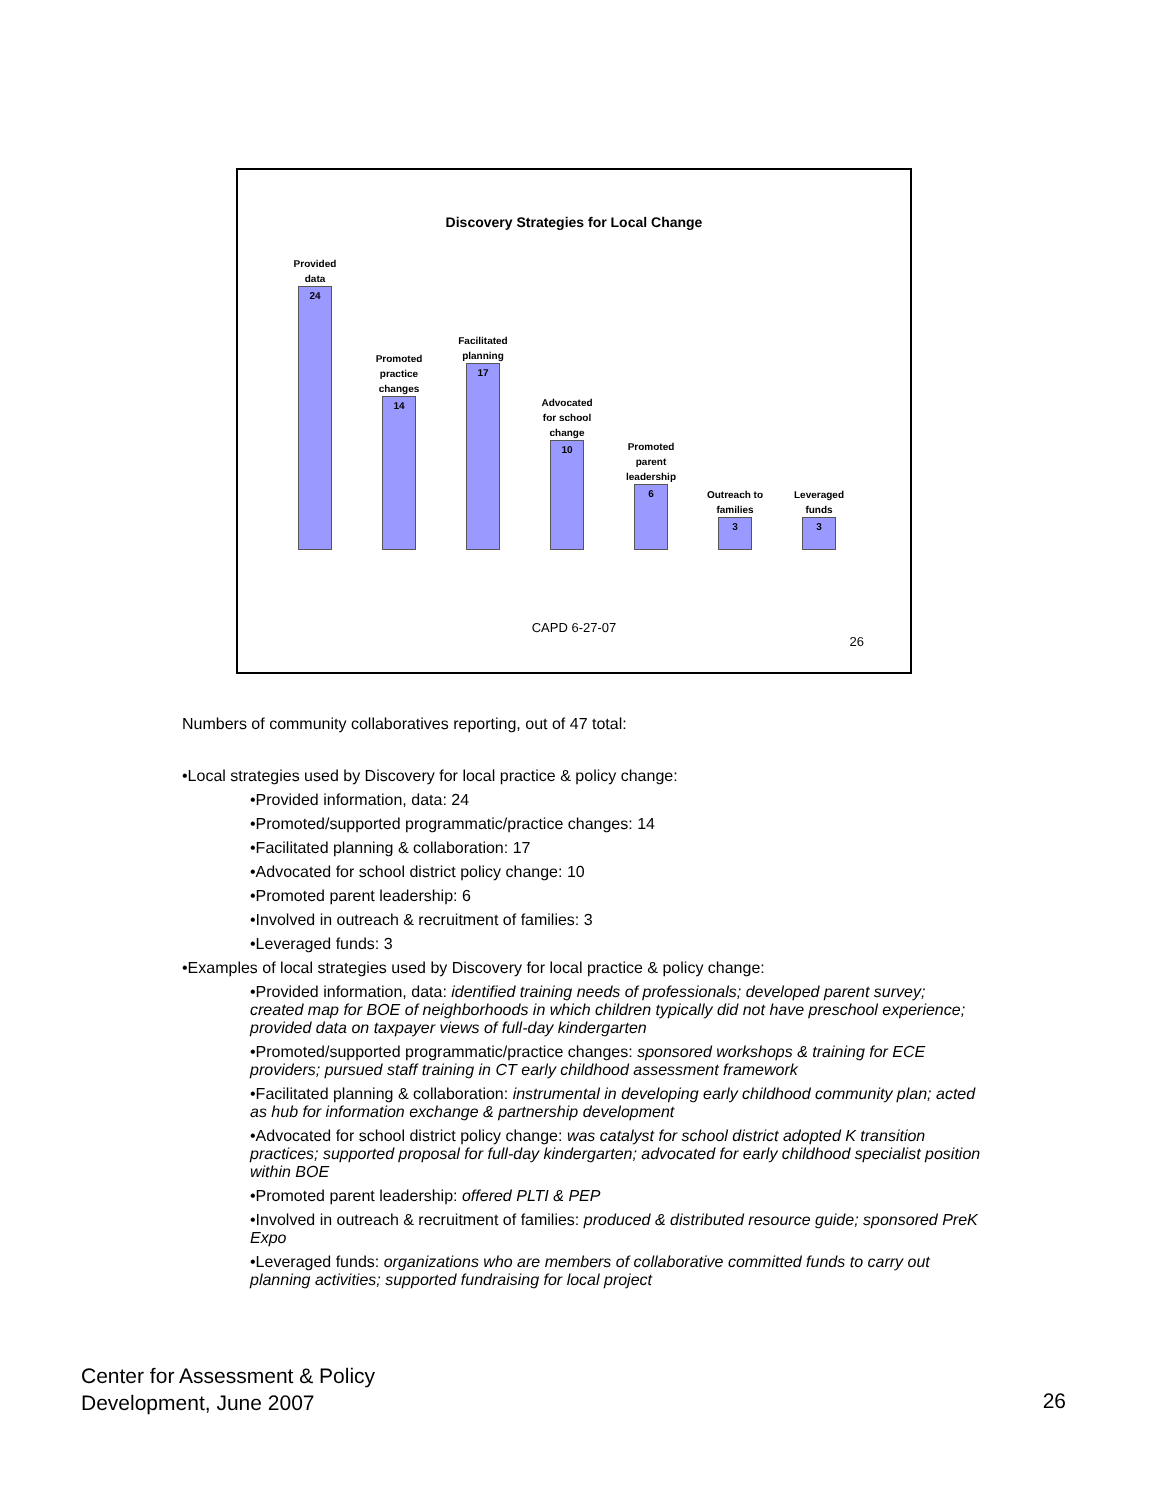Discovery Strategies for Local Change
Provided data
24
Promoted practice changes
14
Facilitated planning
17
Advocated for school change
10
Promoted parent leadership
6
Outreach to families
3
Leveraged funds
3
CAPD 6-27-07
26
Numbers of community collaboratives reporting, out of 47 total:
•Local strategies used by Discovery for local practice & policy change:
•Provided information, data: 24
•Promoted/supported programmatic/practice changes: 14
•Facilitated planning & collaboration: 17
•Advocated for school district policy change: 10
•Promoted parent leadership: 6
•Involved in outreach & recruitment of families: 3
•Leveraged funds: 3
•Examples of local strategies used by Discovery for local practice & policy change:
•Provided information, data: identified training needs of professionals; developed parent survey; created map for BOE of neighborhoods in which children typically did not have preschool experience; provided data on taxpayer views of full-day kindergarten
•Promoted/supported programmatic/practice changes: sponsored workshops & training for ECE providers; pursued staff training in CT early childhood assessment framework
•Facilitated planning & collaboration: instrumental in developing early childhood community plan; acted as hub for information exchange & partnership development
•Advocated for school district policy change: was catalyst for school district adopted K transition practices; supported proposal for full-day kindergarten; advocated for early childhood specialist position within BOE
•Promoted parent leadership: offered PLTI & PEP
•Involved in outreach & recruitment of families: produced & distributed resource guide; sponsored PreK Expo
•Leveraged funds: organizations who are members of collaborative committed funds to carry out planning activities; supported fundraising for local project
Center for Assessment & Policy
Development, June 2007
26